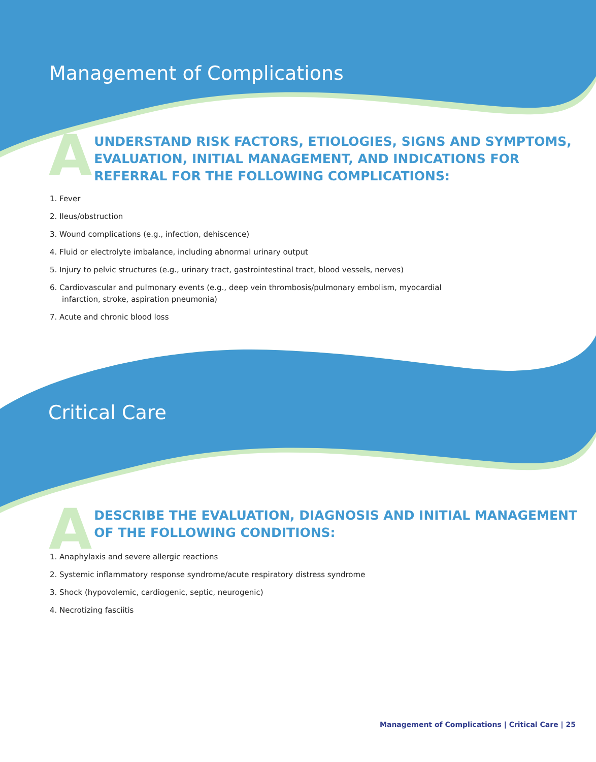Management of Complications
A
UNDERSTAND RISK FACTORS, ETIOLOGIES, SIGNS AND SYMPTOMS,
EVALUATION, INITIAL MANAGEMENT, AND INDICATIONS FOR
REFERRAL FOR THE FOLLOWING COMPLICATIONS:
1. Fever
2. Ileus/obstruction
3. Wound complications (e.g., infection, dehiscence)
4. Fluid or electrolyte imbalance, including abnormal urinary output
5. Injury to pelvic structures (e.g., urinary tract, gastrointestinal tract, blood vessels, nerves)
6. Cardiovascular and pulmonary events (e.g., deep vein thrombosis/pulmonary embolism, myocardial
infarction, stroke, aspiration pneumonia)
7. Acute and chronic blood loss
Critical Care
A
DESCRIBE THE EVALUATION, DIAGNOSIS AND INITIAL MANAGEMENT
OF THE FOLLOWING CONDITIONS:
1. Anaphylaxis and severe allergic reactions
2. Systemic inflammatory response syndrome/acute respiratory distress syndrome
3. Shock (hypovolemic, cardiogenic, septic, neurogenic)
4. Necrotizing fasciitis
Management of Complications | Critical Care | 25